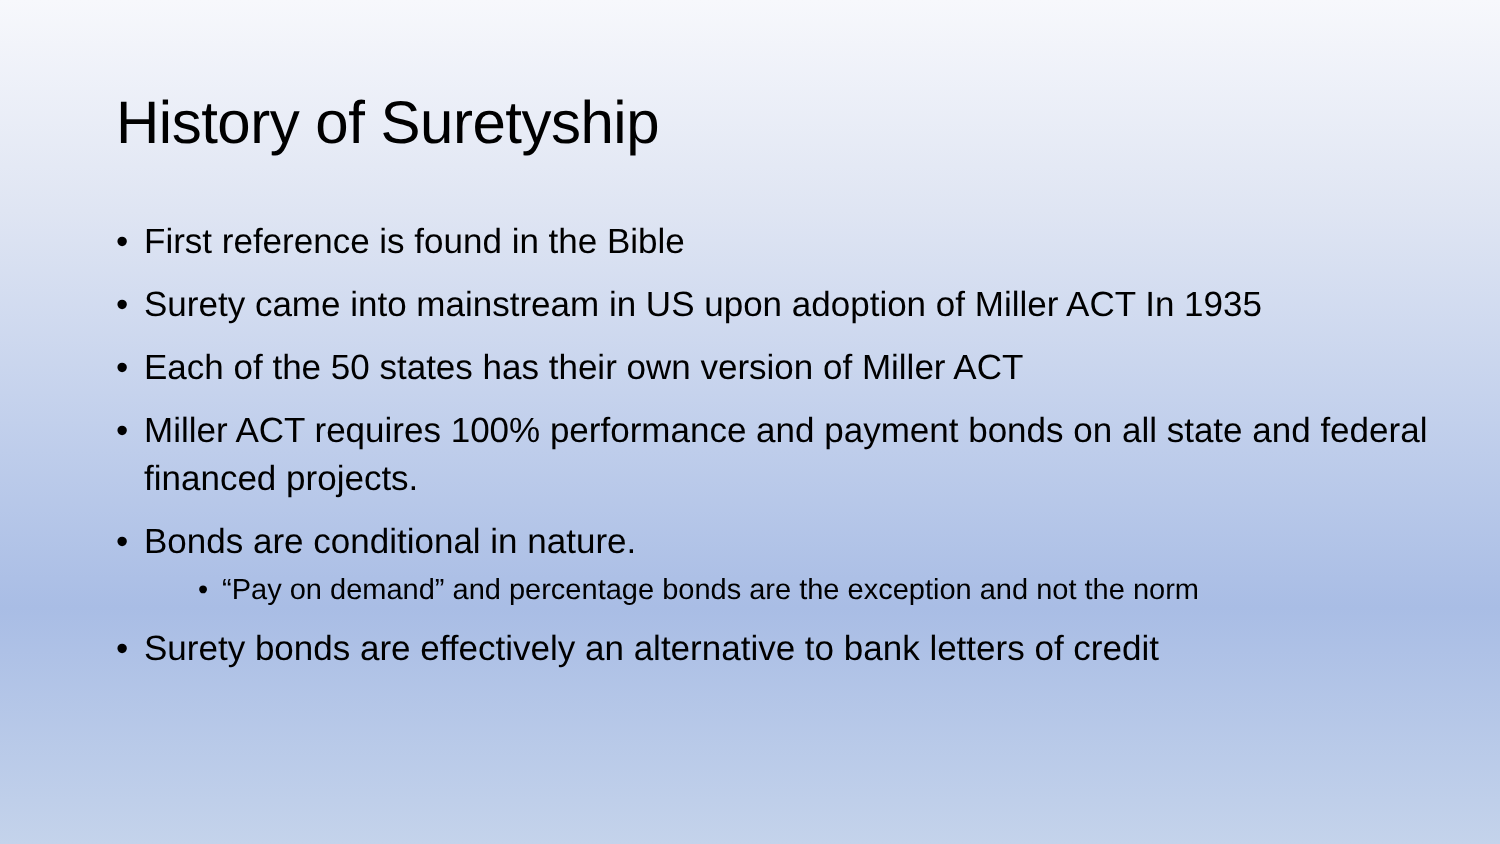History of Suretyship
• First reference is found in the Bible
• Surety came into mainstream in US upon adoption of Miller ACT In 1935
• Each of the 50 states has their own version of Miller ACT
• Miller ACT requires 100% performance and payment bonds on all state and federal financed projects.
• Bonds are conditional in nature.
• “Pay on demand” and percentage bonds are the exception and not the norm
• Surety bonds are effectively an alternative to bank letters of credit